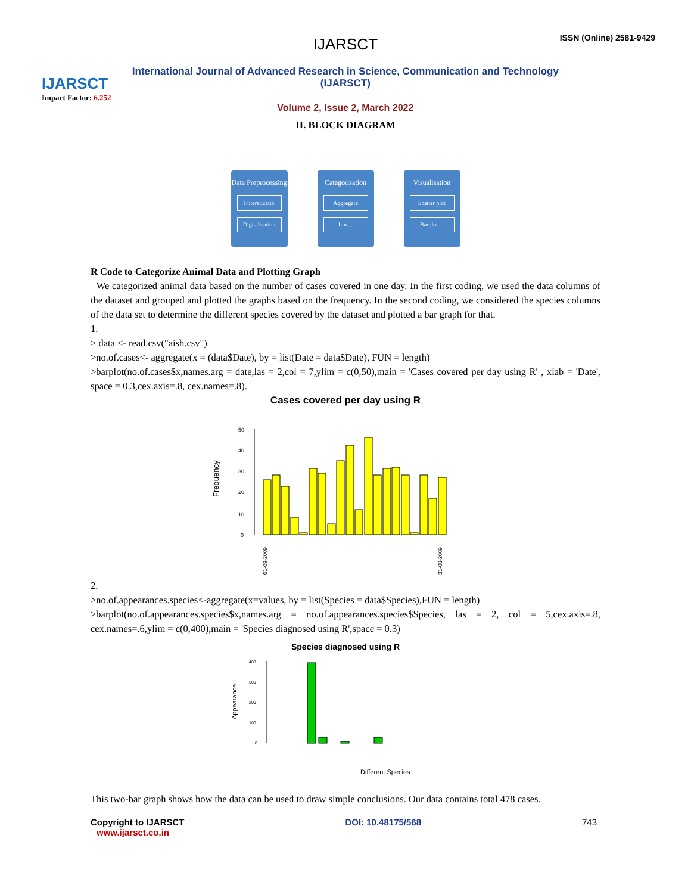IJARSCT
Impact Factor: 6.252
IJARSCT
International Journal of Advanced Research in Science, Communication and Technology (IJARSCT)
Volume 2, Issue 2, March 2022
ISSN (Online) 2581-9429
II. BLOCK DIAGRAM
Data Preprocessing
Filteratizatio
Digitalisation
Categorisation
Aggregate
Lm ...
Visualisation
Scatter plot
Barplot ...
R Code to Categorize Animal Data and Plotting Graph
We categorized animal data based on the number of cases covered in one day. In the first coding, we used the data columns of the dataset and grouped and plotted the graphs based on the frequency. In the second coding, we considered the species columns of the data set to determine the different species covered by the dataset and plotted a bar graph for that.
1.
> data <- read.csv("aish.csv")
>no.of.cases<- aggregate(x = (data$Date), by = list(Date = data$Date), FUN = length)
>barplot(no.of.cases$x,names.arg = date,las = 2,col = 7,ylim = c(0,50),main = 'Cases covered per day using R' , xlab = 'Date', space = 0.3,cex.axis=.8, cex.names=.8).
Cases covered per day using R
Frequency
50
40
30
20
10
0
01-09-2009
31-08-2009
2.
>no.of.appearances.species<-aggregate(x=values, by = list(Species = data$Species),FUN = length)
>barplot(no.of.appearances.species$x,names.arg = no.of.appearances.species$Species, las = 2, col = 5,cex.axis=.8, cex.names=.6,ylim = c(0,400),main = 'Species diagnosed using R',space = 0.3)
Species diagnosed using R
Appearance
400
300
200
100
0
Different Species
This two-bar graph shows how the data can be used to draw simple conclusions. Our data contains total 478 cases.
Copyright to IJARSCT
www.ijarsct.co.in
DOI: 10.48175/568 743